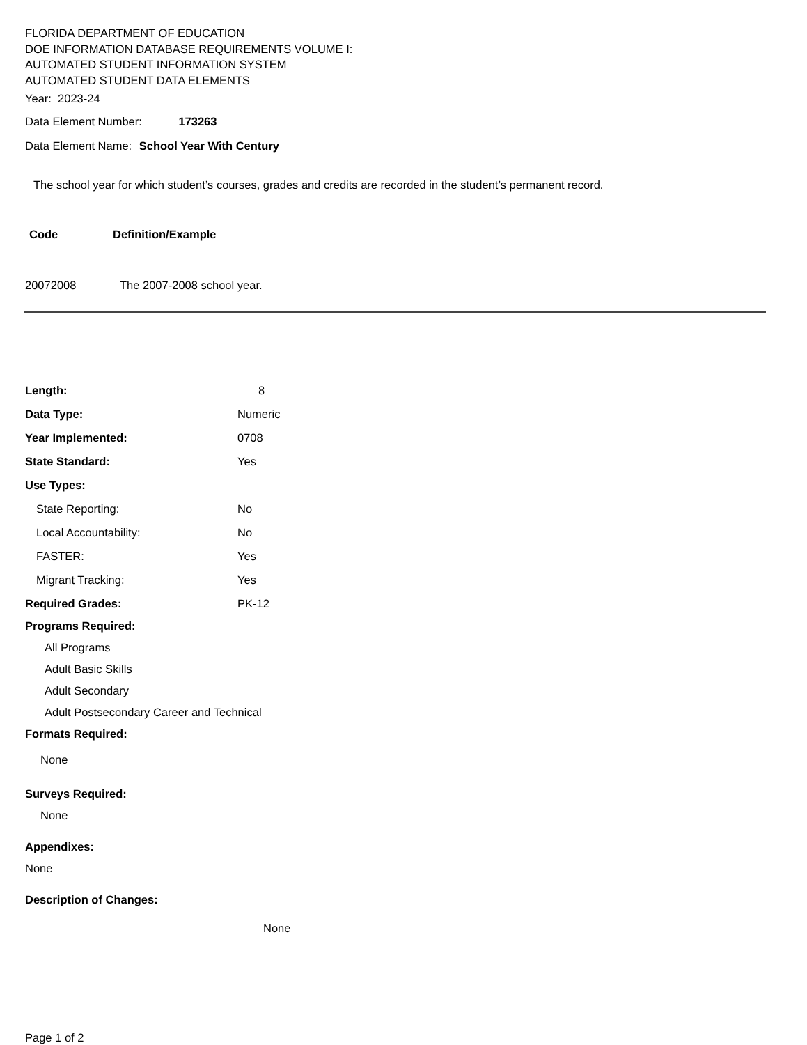FLORIDA DEPARTMENT OF EDUCATION
DOE INFORMATION DATABASE REQUIREMENTS VOLUME I:
AUTOMATED STUDENT INFORMATION SYSTEM
AUTOMATED STUDENT DATA ELEMENTS
Year: 2023-24
Data Element Number: 173263
Data Element Name: School Year With Century
The school year for which student’s courses, grades and credits are recorded in the student’s permanent record.
| Code | Definition/Example |
| --- | --- |
| 20072008 | The 2007-2008 school year. |
| Length: | 8 |
| Data Type: | Numeric |
| Year Implemented: | 0708 |
| State Standard: | Yes |
| Use Types: | |
| State Reporting: | No |
| Local Accountability: | No |
| FASTER: | Yes |
| Migrant Tracking: | Yes |
| Required Grades: | PK-12 |
Programs Required:
All Programs
Adult Basic Skills
Adult Secondary
Adult Postsecondary Career and Technical
Formats Required:
None
Surveys Required:
None
Appendixes:
None
Description of Changes:
None
Page 1 of 2